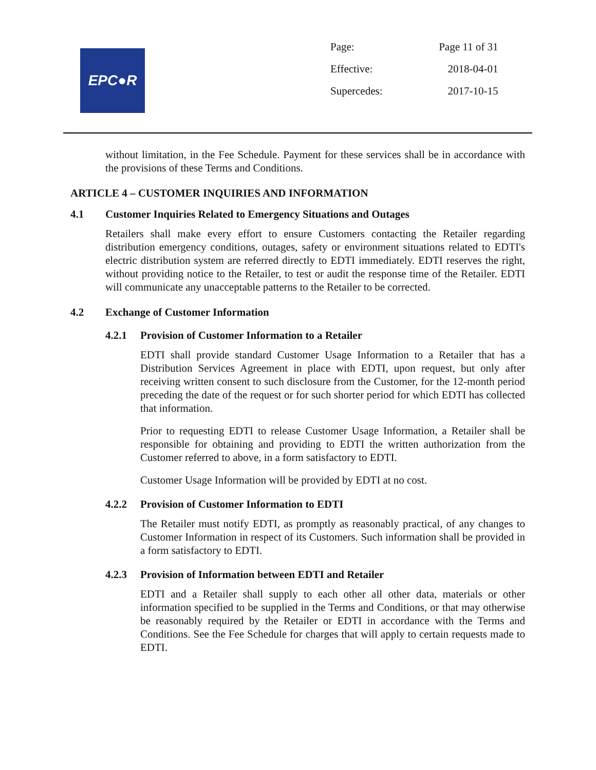EPC●R
| Page: | Page 11 of 31 |
| Effective: | 2018-04-01 |
| Supercedes: | 2017-10-15 |
without limitation, in the Fee Schedule. Payment for these services shall be in accordance with the provisions of these Terms and Conditions.
ARTICLE 4 – CUSTOMER INQUIRIES AND INFORMATION
4.1 Customer Inquiries Related to Emergency Situations and Outages
Retailers shall make every effort to ensure Customers contacting the Retailer regarding distribution emergency conditions, outages, safety or environment situations related to EDTI's electric distribution system are referred directly to EDTI immediately. EDTI reserves the right, without providing notice to the Retailer, to test or audit the response time of the Retailer. EDTI will communicate any unacceptable patterns to the Retailer to be corrected.
4.2 Exchange of Customer Information
4.2.1 Provision of Customer Information to a Retailer
EDTI shall provide standard Customer Usage Information to a Retailer that has a Distribution Services Agreement in place with EDTI, upon request, but only after receiving written consent to such disclosure from the Customer, for the 12-month period preceding the date of the request or for such shorter period for which EDTI has collected that information.
Prior to requesting EDTI to release Customer Usage Information, a Retailer shall be responsible for obtaining and providing to EDTI the written authorization from the Customer referred to above, in a form satisfactory to EDTI.
Customer Usage Information will be provided by EDTI at no cost.
4.2.2 Provision of Customer Information to EDTI
The Retailer must notify EDTI, as promptly as reasonably practical, of any changes to Customer Information in respect of its Customers. Such information shall be provided in a form satisfactory to EDTI.
4.2.3 Provision of Information between EDTI and Retailer
EDTI and a Retailer shall supply to each other all other data, materials or other information specified to be supplied in the Terms and Conditions, or that may otherwise be reasonably required by the Retailer or EDTI in accordance with the Terms and Conditions. See the Fee Schedule for charges that will apply to certain requests made to EDTI.